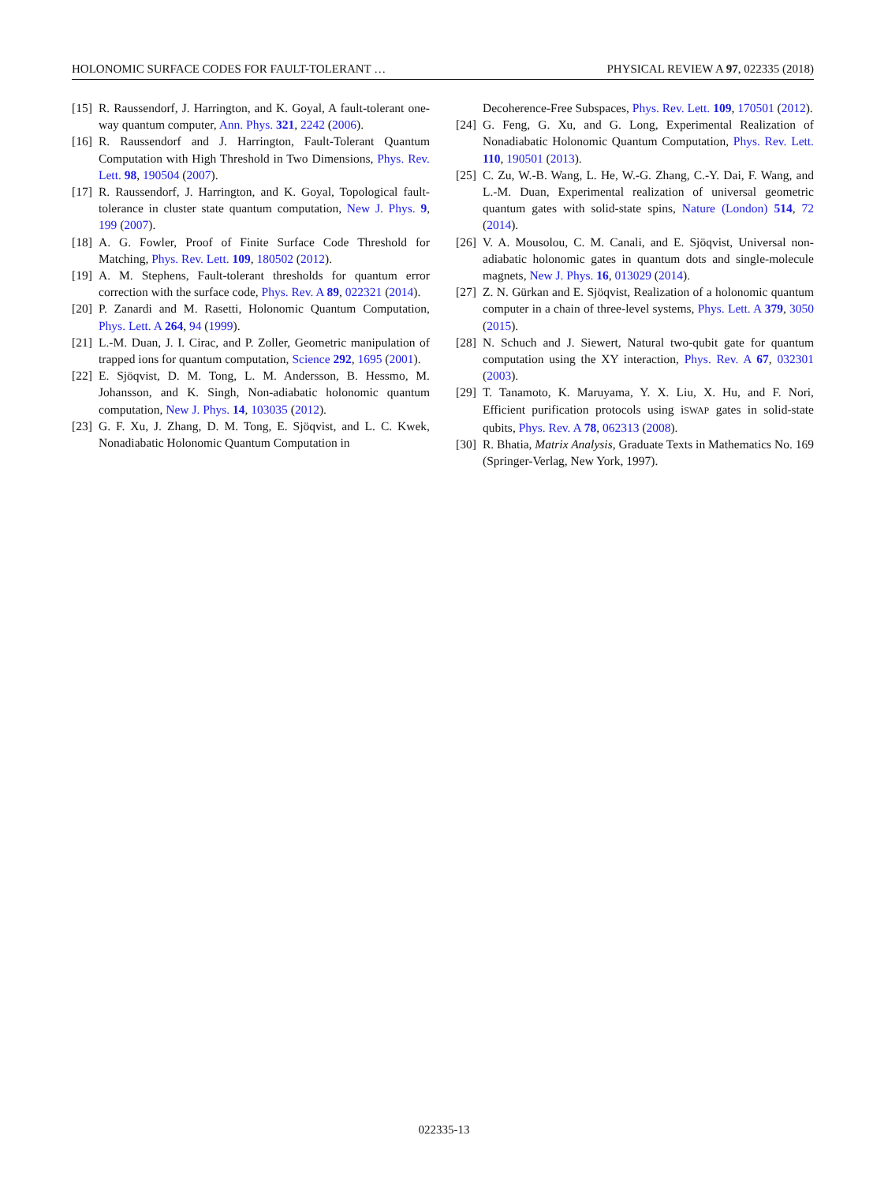HOLONOMIC SURFACE CODES FOR FAULT-TOLERANT … PHYSICAL REVIEW A 97, 022335 (2018)
[15] R. Raussendorf, J. Harrington, and K. Goyal, A fault-tolerant one-way quantum computer, Ann. Phys. 321, 2242 (2006).
[16] R. Raussendorf and J. Harrington, Fault-Tolerant Quantum Computation with High Threshold in Two Dimensions, Phys. Rev. Lett. 98, 190504 (2007).
[17] R. Raussendorf, J. Harrington, and K. Goyal, Topological fault-tolerance in cluster state quantum computation, New J. Phys. 9, 199 (2007).
[18] A. G. Fowler, Proof of Finite Surface Code Threshold for Matching, Phys. Rev. Lett. 109, 180502 (2012).
[19] A. M. Stephens, Fault-tolerant thresholds for quantum error correction with the surface code, Phys. Rev. A 89, 022321 (2014).
[20] P. Zanardi and M. Rasetti, Holonomic Quantum Computation, Phys. Lett. A 264, 94 (1999).
[21] L.-M. Duan, J. I. Cirac, and P. Zoller, Geometric manipulation of trapped ions for quantum computation, Science 292, 1695 (2001).
[22] E. Sjöqvist, D. M. Tong, L. M. Andersson, B. Hessmo, M. Johansson, and K. Singh, Non-adiabatic holonomic quantum computation, New J. Phys. 14, 103035 (2012).
[23] G. F. Xu, J. Zhang, D. M. Tong, E. Sjöqvist, and L. C. Kwek, Nonadiabatic Holonomic Quantum Computation in
Decoherence-Free Subspaces, Phys. Rev. Lett. 109, 170501 (2012).
[24] G. Feng, G. Xu, and G. Long, Experimental Realization of Nonadiabatic Holonomic Quantum Computation, Phys. Rev. Lett. 110, 190501 (2013).
[25] C. Zu, W.-B. Wang, L. He, W.-G. Zhang, C.-Y. Dai, F. Wang, and L.-M. Duan, Experimental realization of universal geometric quantum gates with solid-state spins, Nature (London) 514, 72 (2014).
[26] V. A. Mousolou, C. M. Canali, and E. Sjöqvist, Universal non-adiabatic holonomic gates in quantum dots and single-molecule magnets, New J. Phys. 16, 013029 (2014).
[27] Z. N. Gürkan and E. Sjöqvist, Realization of a holonomic quantum computer in a chain of three-level systems, Phys. Lett. A 379, 3050 (2015).
[28] N. Schuch and J. Siewert, Natural two-qubit gate for quantum computation using the XY interaction, Phys. Rev. A 67, 032301 (2003).
[29] T. Tanamoto, K. Maruyama, Y. X. Liu, X. Hu, and F. Nori, Efficient purification protocols using iSWAP gates in solid-state qubits, Phys. Rev. A 78, 062313 (2008).
[30] R. Bhatia, Matrix Analysis, Graduate Texts in Mathematics No. 169 (Springer-Verlag, New York, 1997).
022335-13